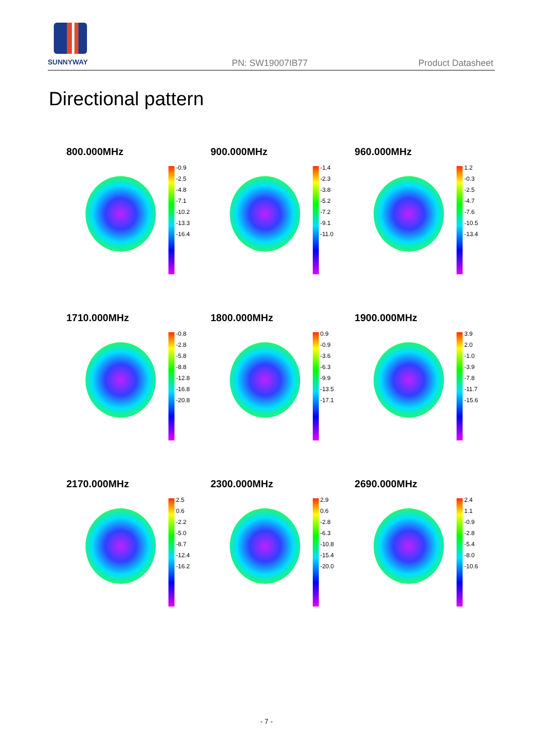SUNNYWAY
PN: SW19007IB77 Product Datasheet
Directional pattern
800.000MHz
-0.9
-2.5
-4.8
-7.1
-10.2
-13.3
-16.4
900.000MHz
-1.4
-2.3
-3.8
-5.2
-7.2
-9.1
-11.0
960.000MHz
1.2
-0.3
-2.5
-4.7
-7.6
-10.5
-13.4
1710.000MHz
-0.8
-2.8
-5.8
-8.8
-12.8
-16.8
-20.8
1800.000MHz
0.9
-0.9
-3.6
-6.3
-9.9
-13.5
-17.1
1900.000MHz
3.9
2.0
-1.0
-3.9
-7.8
-11.7
-15.6
2170.000MHz
2.5
0.6
-2.2
-5.0
-8.7
-12.4
-16.2
2300.000MHz
2.9
0.6
-2.8
-6.3
-10.8
-15.4
-20.0
2690.000MHz
2.4
1.1
-0.9
-2.8
-5.4
-8.0
-10.6
- 7 -